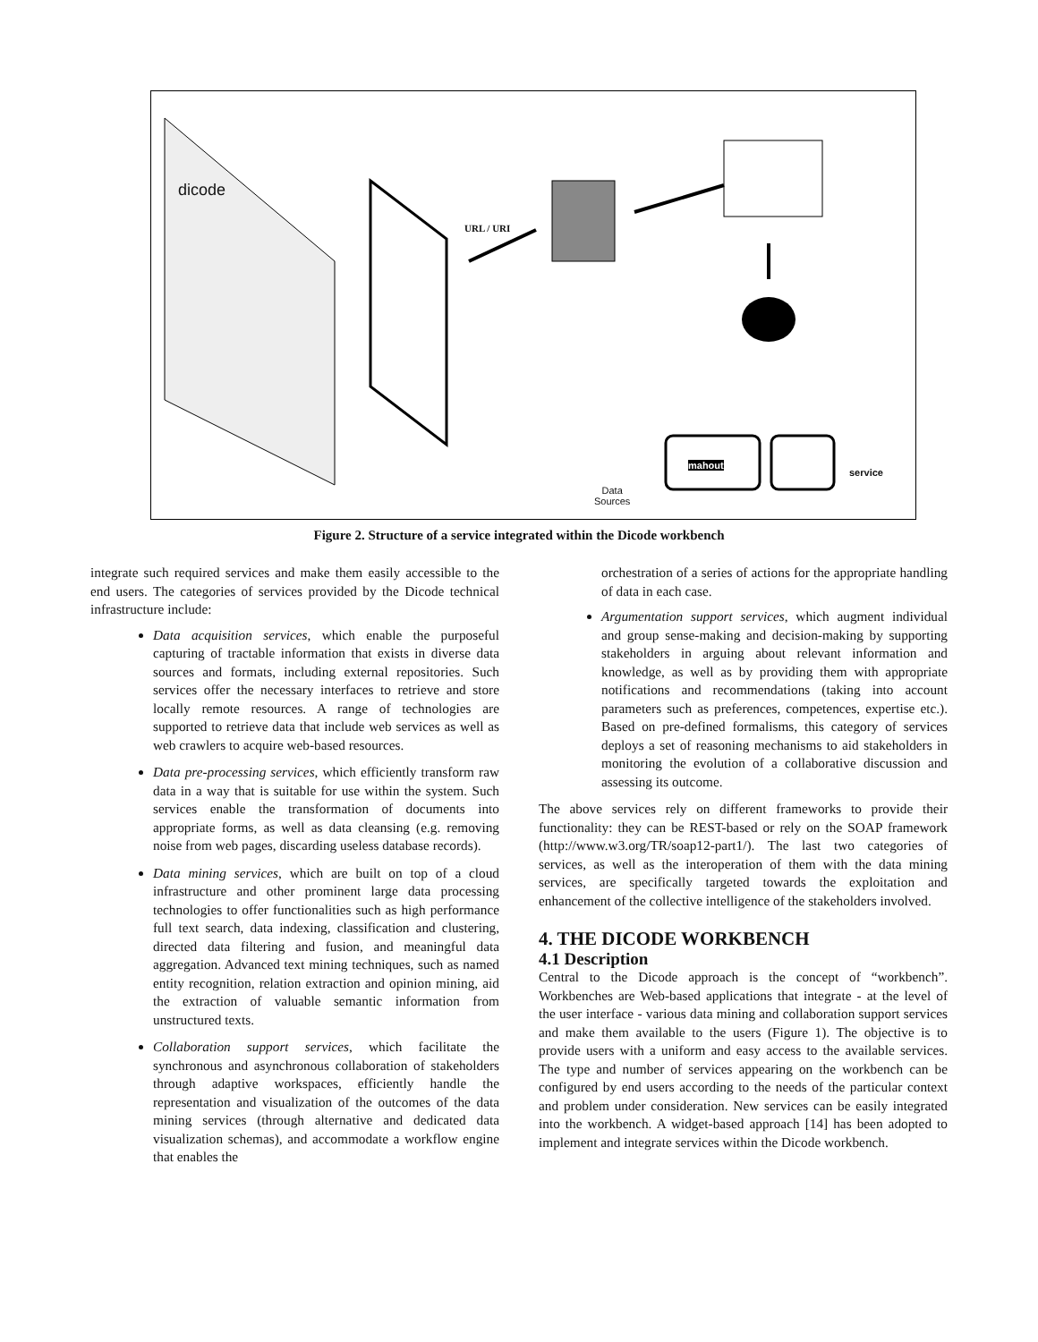URL / URI
mahout
service
Data
Sources
dicode
Figure 2. Structure of a service integrated within the Dicode workbench
integrate such required services and make them easily accessible to the end users. The categories of services provided by the Dicode technical infrastructure include:
Data acquisition services, which enable the purposeful capturing of tractable information that exists in diverse data sources and formats, including external repositories. Such services offer the necessary interfaces to retrieve and store locally remote resources. A range of technologies are supported to retrieve data that include web services as well as web crawlers to acquire web-based resources.
Data pre-processing services, which efficiently transform raw data in a way that is suitable for use within the system. Such services enable the transformation of documents into appropriate forms, as well as data cleansing (e.g. removing noise from web pages, discarding useless database records).
Data mining services, which are built on top of a cloud infrastructure and other prominent large data processing technologies to offer functionalities such as high performance full text search, data indexing, classification and clustering, directed data filtering and fusion, and meaningful data aggregation. Advanced text mining techniques, such as named entity recognition, relation extraction and opinion mining, aid the extraction of valuable semantic information from unstructured texts.
Collaboration support services, which facilitate the synchronous and asynchronous collaboration of stakeholders through adaptive workspaces, efficiently handle the representation and visualization of the outcomes of the data mining services (through alternative and dedicated data visualization schemas), and accommodate a workflow engine that enables the
orchestration of a series of actions for the appropriate handling of data in each case.
Argumentation support services, which augment individual and group sense-making and decision-making by supporting stakeholders in arguing about relevant information and knowledge, as well as by providing them with appropriate notifications and recommendations (taking into account parameters such as preferences, competences, expertise etc.). Based on pre-defined formalisms, this category of services deploys a set of reasoning mechanisms to aid stakeholders in monitoring the evolution of a collaborative discussion and assessing its outcome.
The above services rely on different frameworks to provide their functionality: they can be REST-based or rely on the SOAP framework (http://www.w3.org/TR/soap12-part1/). The last two categories of services, as well as the interoperation of them with the data mining services, are specifically targeted towards the exploitation and enhancement of the collective intelligence of the stakeholders involved.
4. THE DICODE WORKBENCH
4.1 Description
Central to the Dicode approach is the concept of “workbench”. Workbenches are Web-based applications that integrate - at the level of the user interface - various data mining and collaboration support services and make them available to the users (Figure 1). The objective is to provide users with a uniform and easy access to the available services. The type and number of services appearing on the workbench can be configured by end users according to the needs of the particular context and problem under consideration. New services can be easily integrated into the workbench. A widget-based approach [14] has been adopted to implement and integrate services within the Dicode workbench.